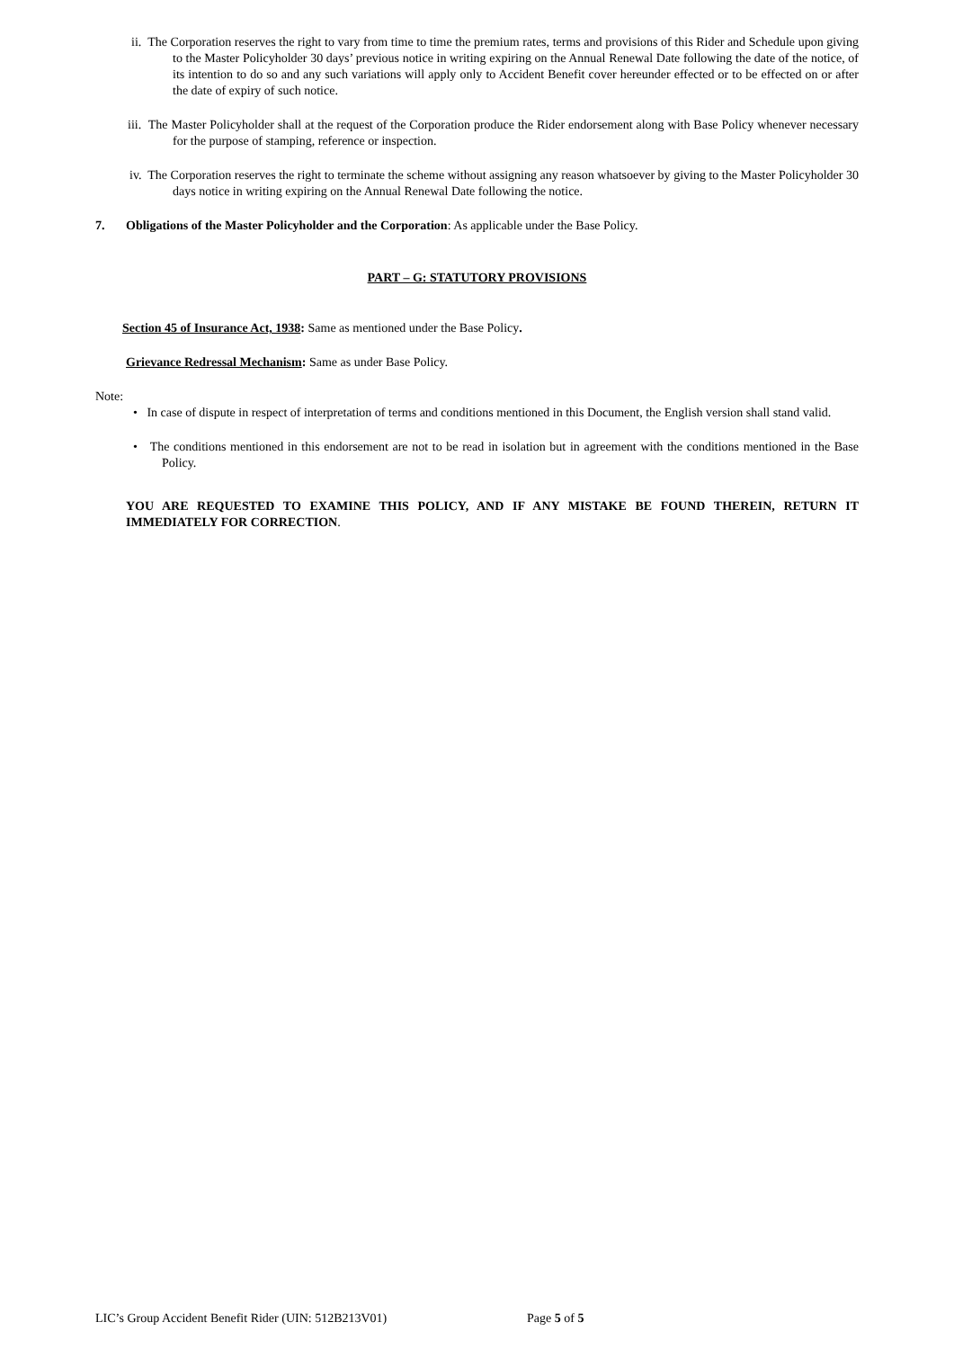ii. The Corporation reserves the right to vary from time to time the premium rates, terms and provisions of this Rider and Schedule upon giving to the Master Policyholder 30 days’ previous notice in writing expiring on the Annual Renewal Date following the date of the notice, of its intention to do so and any such variations will apply only to Accident Benefit cover hereunder effected or to be effected on or after the date of expiry of such notice.
iii. The Master Policyholder shall at the request of the Corporation produce the Rider endorsement along with Base Policy whenever necessary for the purpose of stamping, reference or inspection.
iv. The Corporation reserves the right to terminate the scheme without assigning any reason whatsoever by giving to the Master Policyholder 30 days notice in writing expiring on the Annual Renewal Date following the notice.
7. Obligations of the Master Policyholder and the Corporation: As applicable under the Base Policy.
PART – G: STATUTORY PROVISIONS
Section 45 of Insurance Act, 1938: Same as mentioned under the Base Policy.
Grievance Redressal Mechanism: Same as under Base Policy.
Note:
• In case of dispute in respect of interpretation of terms and conditions mentioned in this Document, the English version shall stand valid.
• The conditions mentioned in this endorsement are not to be read in isolation but in agreement with the conditions mentioned in the Base Policy.
YOU ARE REQUESTED TO EXAMINE THIS POLICY, AND IF ANY MISTAKE BE FOUND THEREIN, RETURN IT IMMEDIATELY FOR CORRECTION.
LIC’s Group Accident Benefit Rider (UIN: 512B213V01) Page 5 of 5